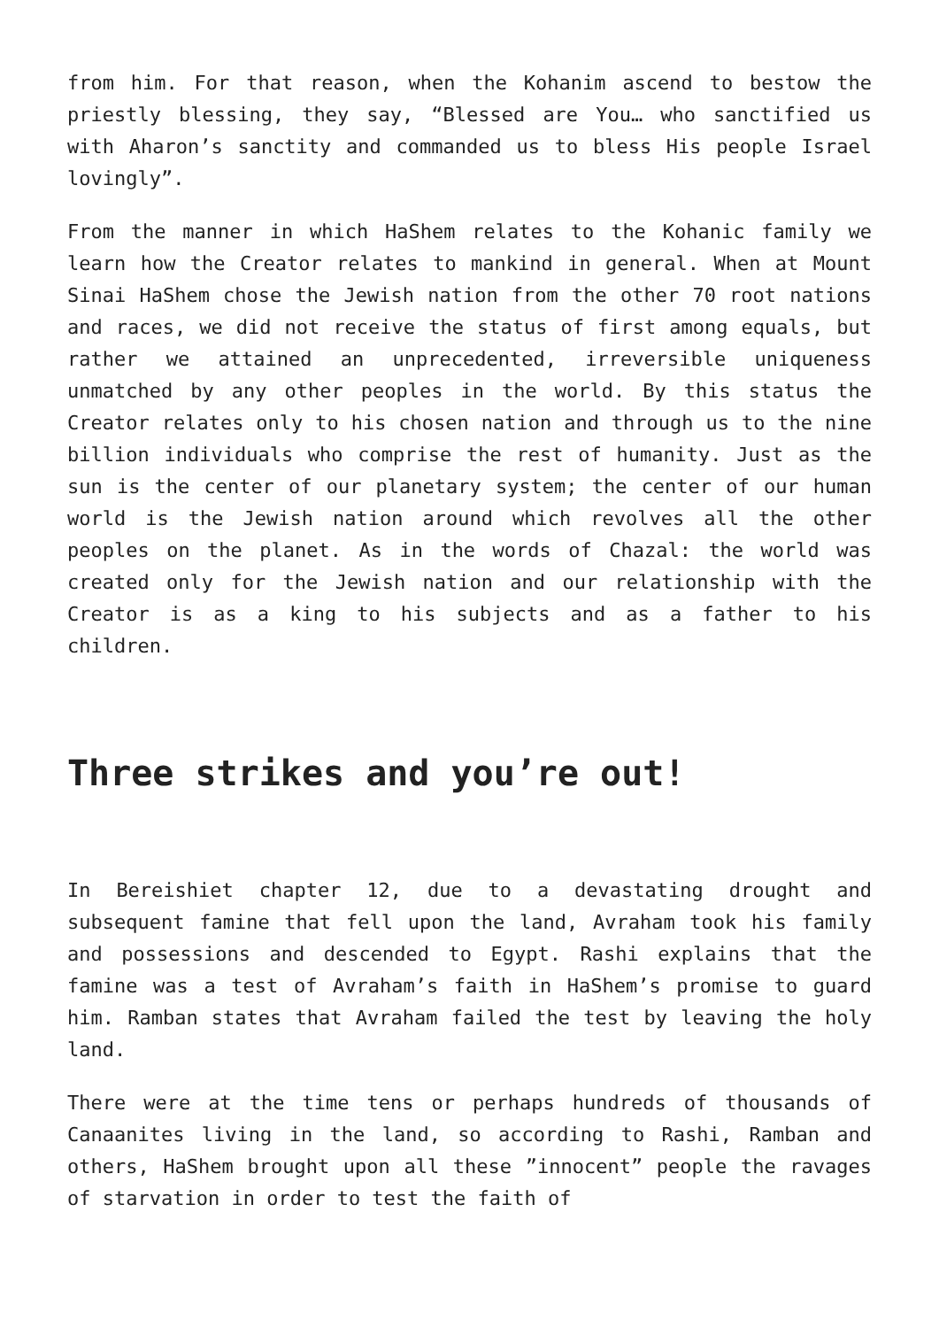from him. For that reason, when the Kohanim ascend to bestow the priestly blessing, they say, “Blessed are You… who sanctified us with Aharon’s sanctity and commanded us to bless His people Israel lovingly”.
From the manner in which HaShem relates to the Kohanic family we learn how the Creator relates to mankind in general. When at Mount Sinai HaShem chose the Jewish nation from the other 70 root nations and races, we did not receive the status of first among equals, but rather we attained an unprecedented, irreversible uniqueness unmatched by any other peoples in the world. By this status the Creator relates only to his chosen nation and through us to the nine billion individuals who comprise the rest of humanity. Just as the sun is the center of our planetary system; the center of our human world is the Jewish nation around which revolves all the other peoples on the planet. As in the words of Chazal: the world was created only for the Jewish nation and our relationship with the Creator is as a king to his subjects and as a father to his children.
Three strikes and you’re out!
In Bereishiet chapter 12, due to a devastating drought and subsequent famine that fell upon the land, Avraham took his family and possessions and descended to Egypt. Rashi explains that the famine was a test of Avraham’s faith in HaShem’s promise to guard him. Ramban states that Avraham failed the test by leaving the holy land.
There were at the time tens or perhaps hundreds of thousands of Canaanites living in the land, so according to Rashi, Ramban and others, HaShem brought upon all these ”innocent” people the ravages of starvation in order to test the faith of